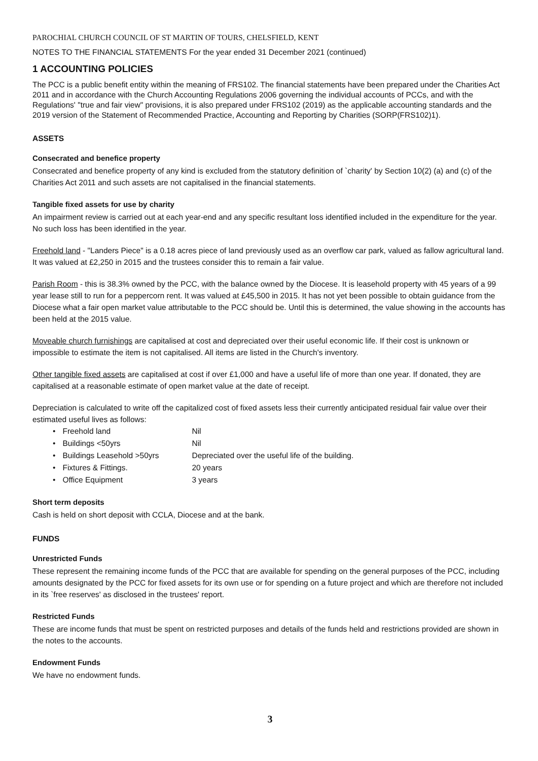PAROCHIAL CHURCH COUNCIL OF ST MARTIN OF TOURS, CHELSFIELD, KENT
NOTES TO THE FINANCIAL STATEMENTS For the year ended 31 December 2021 (continued)
1 ACCOUNTING POLICIES
The PCC is a public benefit entity within the meaning of FRS102. The financial statements have been prepared under the Charities Act 2011 and in accordance with the Church Accounting Regulations 2006 governing the individual accounts of PCCs, and with the Regulations' "true and fair view" provisions, it is also prepared under FRS102 (2019) as the applicable accounting standards and the 2019 version of the Statement of Recommended Practice, Accounting and Reporting by Charities (SORP(FRS102)1).
ASSETS
Consecrated and benefice property
Consecrated and benefice property of any kind is excluded from the statutory definition of `charity' by Section 10(2) (a) and (c) of the Charities Act 2011 and such assets are not capitalised in the financial statements.
Tangible fixed assets for use by charity
An impairment review is carried out at each year-end and any specific resultant loss identified included in the expenditure for the year. No such loss has been identified in the year.
Freehold land - "Landers Piece" is a 0.18 acres piece of land previously used as an overflow car park, valued as fallow agricultural land. It was valued at £2,250 in 2015 and the trustees consider this to remain a fair value.
Parish Room - this is 38.3% owned by the PCC, with the balance owned by the Diocese. It is leasehold property with 45 years of a 99 year lease still to run for a peppercorn rent. It was valued at £45,500 in 2015. It has not yet been possible to obtain guidance from the Diocese what a fair open market value attributable to the PCC should be. Until this is determined, the value showing in the accounts has been held at the 2015 value.
Moveable church furnishings are capitalised at cost and depreciated over their useful economic life. If their cost is unknown or impossible to estimate the item is not capitalised. All items are listed in the Church's inventory.
Other tangible fixed assets are capitalised at cost if over £1,000 and have a useful life of more than one year. If donated, they are capitalised at a reasonable estimate of open market value at the date of receipt.
Depreciation is calculated to write off the capitalized cost of fixed assets less their currently anticipated residual fair value over their estimated useful lives as follows:
• Freehold land Nil
• Buildings <50yrs Nil
• Buildings Leasehold >50yrs Depreciated over the useful life of the building.
• Fixtures & Fittings. 20 years
• Office Equipment 3 years
Short term deposits
Cash is held on short deposit with CCLA, Diocese and at the bank.
FUNDS
Unrestricted Funds
These represent the remaining income funds of the PCC that are available for spending on the general purposes of the PCC, including amounts designated by the PCC for fixed assets for its own use or for spending on a future project and which are therefore not included in its `free reserves' as disclosed in the trustees' report.
Restricted Funds
These are income funds that must be spent on restricted purposes and details of the funds held and restrictions provided are shown in the notes to the accounts.
Endowment Funds
We have no endowment funds.
3